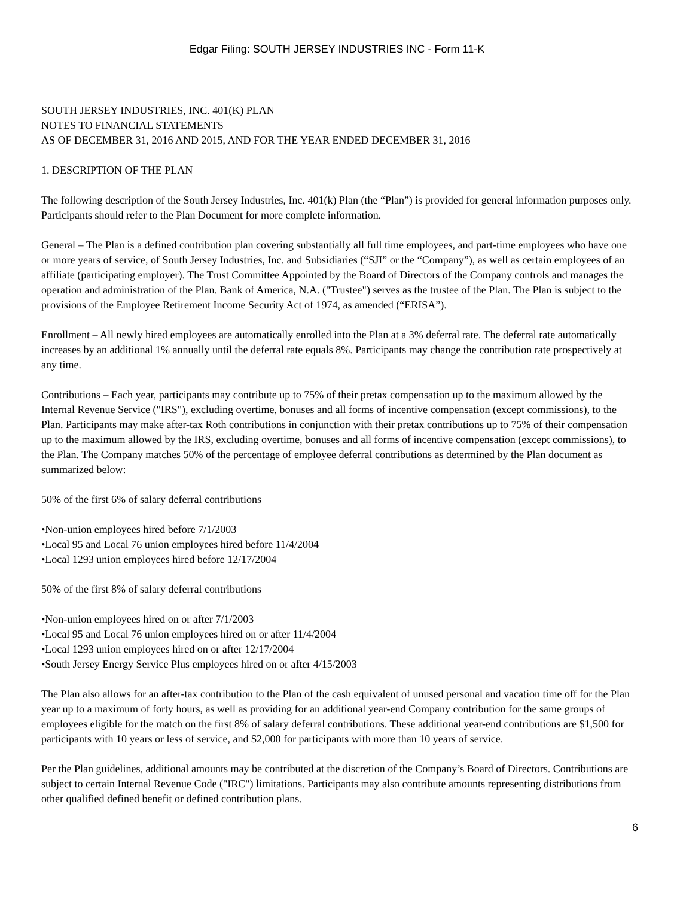Edgar Filing: SOUTH JERSEY INDUSTRIES INC - Form 11-K
SOUTH JERSEY INDUSTRIES, INC. 401(K) PLAN
NOTES TO FINANCIAL STATEMENTS
AS OF DECEMBER 31, 2016 AND 2015, AND FOR THE YEAR ENDED DECEMBER 31, 2016
1. DESCRIPTION OF THE PLAN
The following description of the South Jersey Industries, Inc. 401(k) Plan (the “Plan”) is provided for general information purposes only. Participants should refer to the Plan Document for more complete information.
General – The Plan is a defined contribution plan covering substantially all full time employees, and part-time employees who have one or more years of service, of South Jersey Industries, Inc. and Subsidiaries (“SJI” or the “Company”), as well as certain employees of an affiliate (participating employer). The Trust Committee Appointed by the Board of Directors of the Company controls and manages the operation and administration of the Plan. Bank of America, N.A. ("Trustee") serves as the trustee of the Plan. The Plan is subject to the provisions of the Employee Retirement Income Security Act of 1974, as amended (“ERISA”).
Enrollment – All newly hired employees are automatically enrolled into the Plan at a 3% deferral rate. The deferral rate automatically increases by an additional 1% annually until the deferral rate equals 8%. Participants may change the contribution rate prospectively at any time.
Contributions – Each year, participants may contribute up to 75% of their pretax compensation up to the maximum allowed by the Internal Revenue Service ("IRS"), excluding overtime, bonuses and all forms of incentive compensation (except commissions), to the Plan. Participants may make after-tax Roth contributions in conjunction with their pretax contributions up to 75% of their compensation up to the maximum allowed by the IRS, excluding overtime, bonuses and all forms of incentive compensation (except commissions), to the Plan. The Company matches 50% of the percentage of employee deferral contributions as determined by the Plan document as summarized below:
50% of the first 6% of salary deferral contributions
•Non-union employees hired before 7/1/2003
•Local 95 and Local 76 union employees hired before 11/4/2004
•Local 1293 union employees hired before 12/17/2004
50% of the first 8% of salary deferral contributions
•Non-union employees hired on or after 7/1/2003
•Local 95 and Local 76 union employees hired on or after 11/4/2004
•Local 1293 union employees hired on or after 12/17/2004
•South Jersey Energy Service Plus employees hired on or after 4/15/2003
The Plan also allows for an after-tax contribution to the Plan of the cash equivalent of unused personal and vacation time off for the Plan year up to a maximum of forty hours, as well as providing for an additional year-end Company contribution for the same groups of employees eligible for the match on the first 8% of salary deferral contributions. These additional year-end contributions are $1,500 for participants with 10 years or less of service, and $2,000 for participants with more than 10 years of service.
Per the Plan guidelines, additional amounts may be contributed at the discretion of the Company’s Board of Directors. Contributions are subject to certain Internal Revenue Code ("IRC") limitations. Participants may also contribute amounts representing distributions from other qualified defined benefit or defined contribution plans.
6